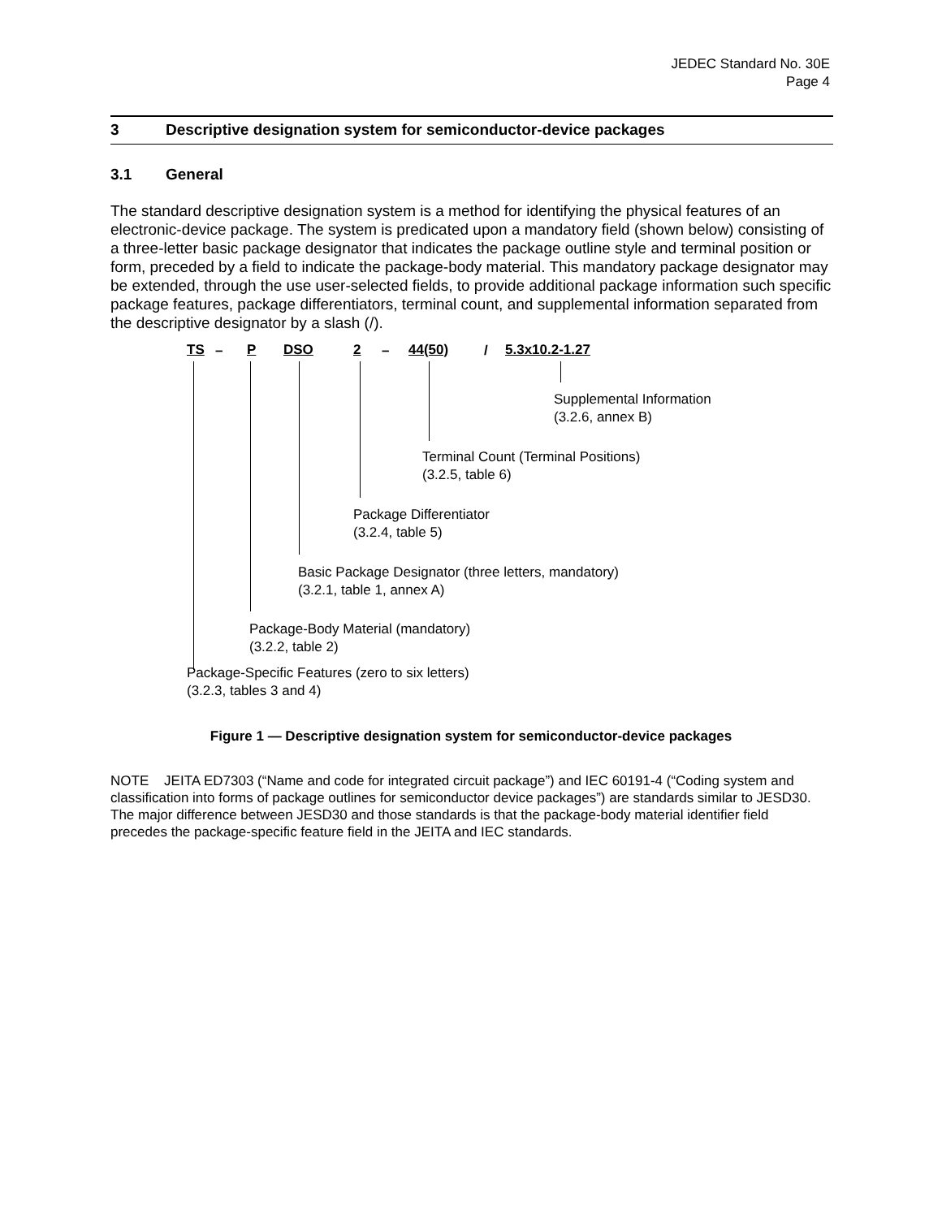JEDEC Standard No. 30E
Page 4
3 Descriptive designation system for semiconductor-device packages
3.1 General
The standard descriptive designation system is a method for identifying the physical features of an electronic-device package. The system is predicated upon a mandatory field (shown below) consisting of a three-letter basic package designator that indicates the package outline style and terminal position or form, preceded by a field to indicate the package-body material. This mandatory package designator may be extended, through the use user-selected fields, to provide additional package information such specific package features, package differentiators, terminal count, and supplemental information separated from the descriptive designator by a slash (/).
TS – P DSO 2 – 44(50) / 5.3x10.2-1.27
Supplemental Information
(3.2.6, annex B)
Terminal Count (Terminal Positions)
(3.2.5, table 6)
Package Differentiator
(3.2.4, table 5)
Basic Package Designator (three letters, mandatory)
(3.2.1, table 1, annex A)
Package-Body Material (mandatory)
(3.2.2, table 2)
Package-Specific Features (zero to six letters)
(3.2.3, tables 3 and 4)
Figure 1 — Descriptive designation system for semiconductor-device packages
NOTE JEITA ED7303 (“Name and code for integrated circuit package”) and IEC 60191-4 (“Coding system and classification into forms of package outlines for semiconductor device packages”) are standards similar to JESD30. The major difference between JESD30 and those standards is that the package-body material identifier field precedes the package-specific feature field in the JEITA and IEC standards.